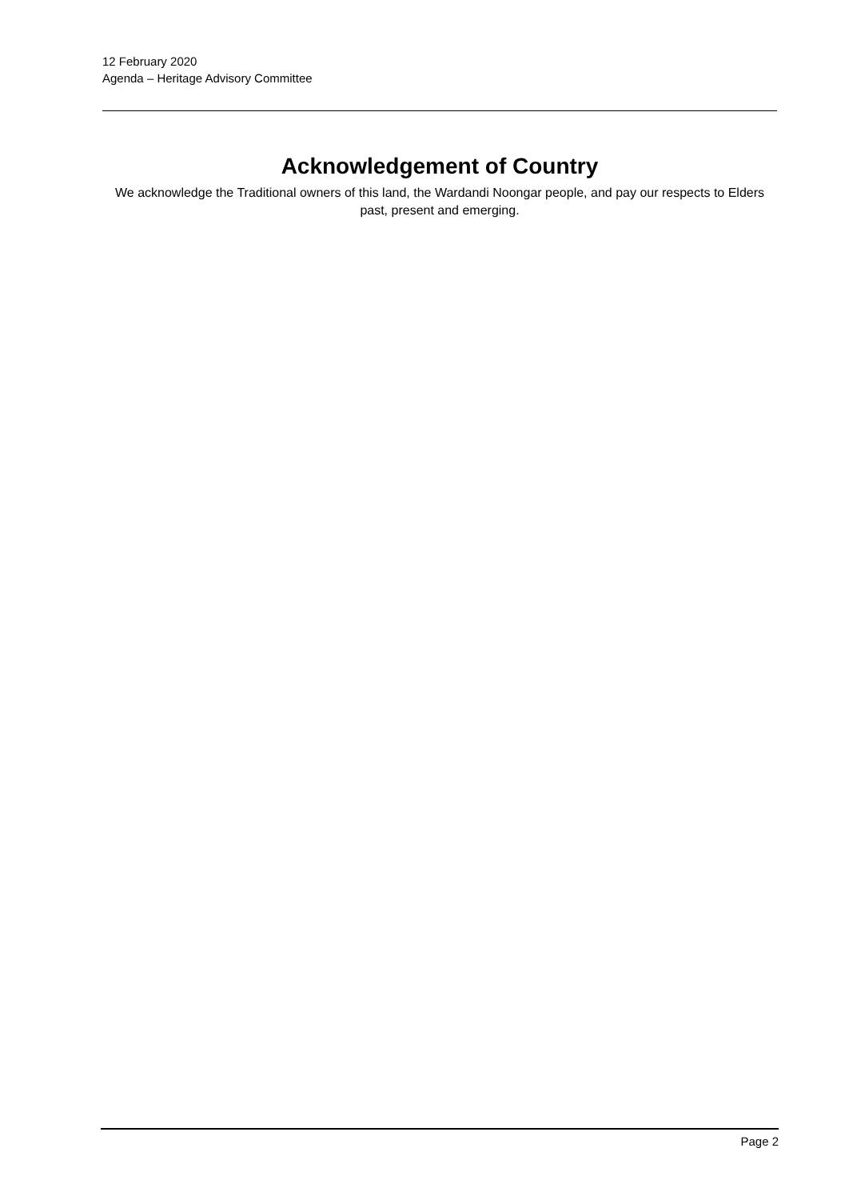12 February 2020
Agenda – Heritage Advisory Committee
Acknowledgement of Country
We acknowledge the Traditional owners of this land, the Wardandi Noongar people, and pay our respects to Elders past, present and emerging.
Page 2